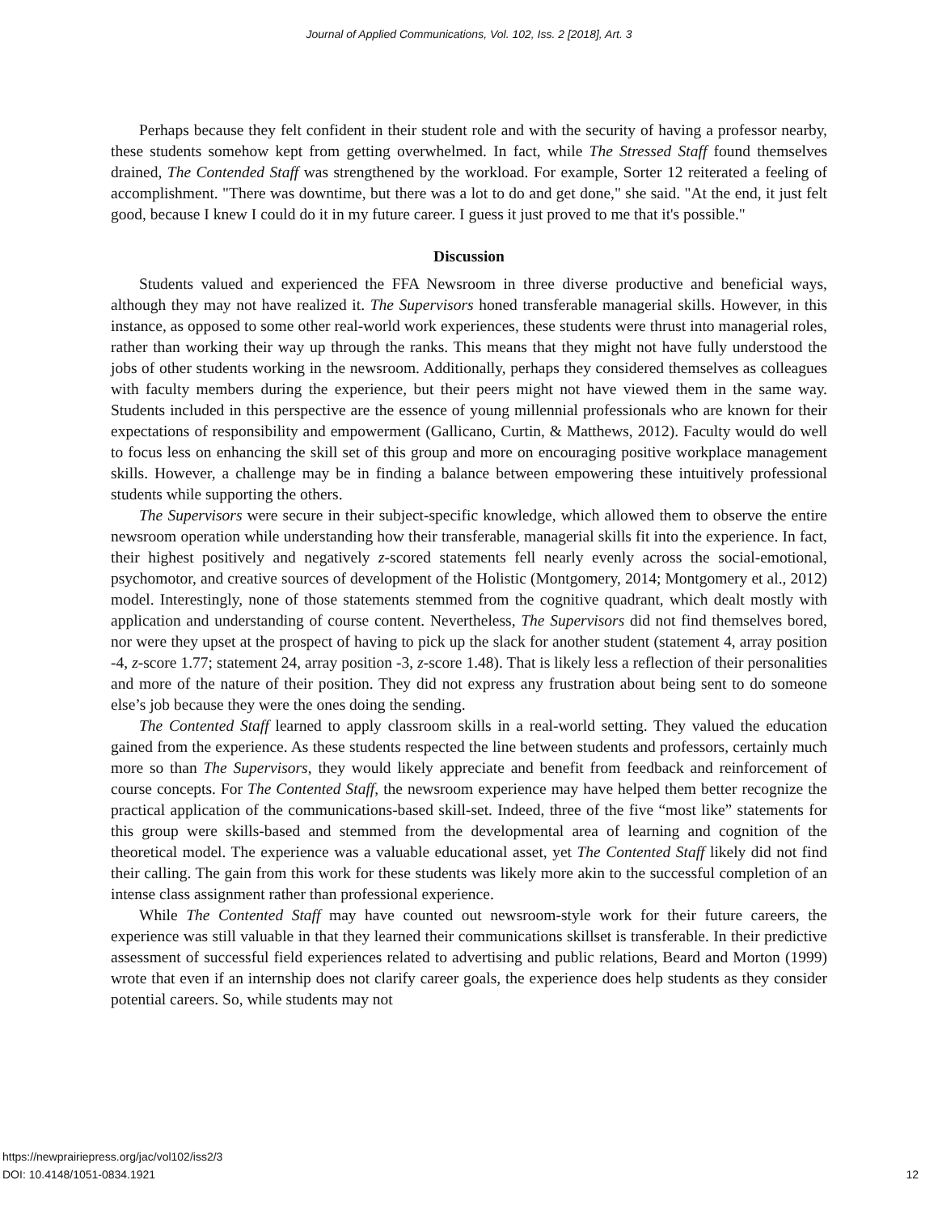Journal of Applied Communications, Vol. 102, Iss. 2 [2018], Art. 3
Perhaps because they felt confident in their student role and with the security of having a professor nearby, these students somehow kept from getting overwhelmed. In fact, while The Stressed Staff found themselves drained, The Contended Staff was strengthened by the workload. For example, Sorter 12 reiterated a feeling of accomplishment. "There was downtime, but there was a lot to do and get done," she said. "At the end, it just felt good, because I knew I could do it in my future career. I guess it just proved to me that it's possible."
Discussion
Students valued and experienced the FFA Newsroom in three diverse productive and beneficial ways, although they may not have realized it. The Supervisors honed transferable managerial skills. However, in this instance, as opposed to some other real-world work experiences, these students were thrust into managerial roles, rather than working their way up through the ranks. This means that they might not have fully understood the jobs of other students working in the newsroom. Additionally, perhaps they considered themselves as colleagues with faculty members during the experience, but their peers might not have viewed them in the same way. Students included in this perspective are the essence of young millennial professionals who are known for their expectations of responsibility and empowerment (Gallicano, Curtin, & Matthews, 2012). Faculty would do well to focus less on enhancing the skill set of this group and more on encouraging positive workplace management skills. However, a challenge may be in finding a balance between empowering these intuitively professional students while supporting the others.
The Supervisors were secure in their subject-specific knowledge, which allowed them to observe the entire newsroom operation while understanding how their transferable, managerial skills fit into the experience. In fact, their highest positively and negatively z-scored statements fell nearly evenly across the social-emotional, psychomotor, and creative sources of development of the Holistic (Montgomery, 2014; Montgomery et al., 2012) model. Interestingly, none of those statements stemmed from the cognitive quadrant, which dealt mostly with application and understanding of course content. Nevertheless, The Supervisors did not find themselves bored, nor were they upset at the prospect of having to pick up the slack for another student (statement 4, array position -4, z-score 1.77; statement 24, array position -3, z-score 1.48). That is likely less a reflection of their personalities and more of the nature of their position. They did not express any frustration about being sent to do someone else’s job because they were the ones doing the sending.
The Contented Staff learned to apply classroom skills in a real-world setting. They valued the education gained from the experience. As these students respected the line between students and professors, certainly much more so than The Supervisors, they would likely appreciate and benefit from feedback and reinforcement of course concepts. For The Contented Staff, the newsroom experience may have helped them better recognize the practical application of the communications-based skill-set. Indeed, three of the five “most like” statements for this group were skills-based and stemmed from the developmental area of learning and cognition of the theoretical model. The experience was a valuable educational asset, yet The Contented Staff likely did not find their calling. The gain from this work for these students was likely more akin to the successful completion of an intense class assignment rather than professional experience.
While The Contented Staff may have counted out newsroom-style work for their future careers, the experience was still valuable in that they learned their communications skillset is transferable. In their predictive assessment of successful field experiences related to advertising and public relations, Beard and Morton (1999) wrote that even if an internship does not clarify career goals, the experience does help students as they consider potential careers. So, while students may not
https://newprairiepress.org/jac/vol102/iss2/3
DOI: 10.4148/1051-0834.1921
12